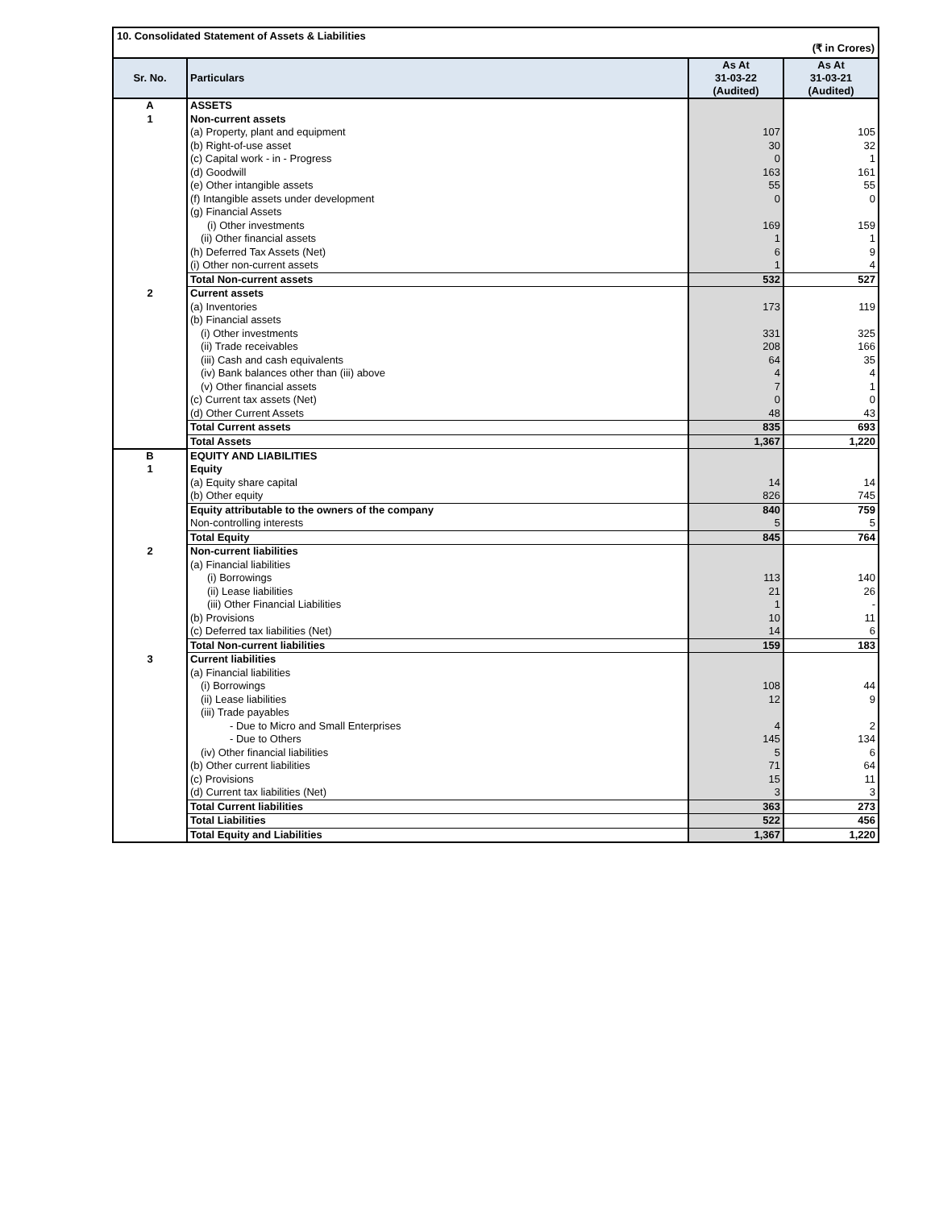10. Consolidated Statement of Assets & Liabilities
(₹ in Crores)
| Sr. No. | Particulars | As At 31-03-22 (Audited) | As At 31-03-21 (Audited) |
| --- | --- | --- | --- |
| A | ASSETS | | |
| 1 | Non-current assets | | |
| | (a) Property, plant and equipment | 107 | 105 |
| | (b) Right-of-use asset | 30 | 32 |
| | (c) Capital work - in - Progress | 0 | 1 |
| | (d) Goodwill | 163 | 161 |
| | (e) Other intangible assets | 55 | 55 |
| | (f) Intangible assets under development | 0 | 0 |
| | (g) Financial Assets | | |
| | (i) Other investments | 169 | 159 |
| | (ii) Other financial assets | 1 | 1 |
| | (h) Deferred Tax Assets (Net) | 6 | 9 |
| | (i) Other non-current assets | 1 | 4 |
| | Total Non-current assets | 532 | 527 |
| 2 | Current assets | | |
| | (a) Inventories | 173 | 119 |
| | (b) Financial assets | | |
| | (i) Other investments | 331 | 325 |
| | (ii) Trade receivables | 208 | 166 |
| | (iii) Cash and cash equivalents | 64 | 35 |
| | (iv) Bank balances other than (iii) above | 4 | 4 |
| | (v) Other financial assets | 7 | 1 |
| | (c) Current tax assets (Net) | 0 | 0 |
| | (d) Other Current Assets | 48 | 43 |
| | Total Current assets | 835 | 693 |
| | Total Assets | 1,367 | 1,220 |
| B | EQUITY AND LIABILITIES | | |
| 1 | Equity | | |
| | (a) Equity share capital | 14 | 14 |
| | (b) Other equity | 826 | 745 |
| | Equity attributable to the owners of the company | 840 | 759 |
| | Non-controlling interests | 5 | 5 |
| | Total Equity | 845 | 764 |
| 2 | Non-current liabilities | | |
| | (a) Financial liabilities | | |
| | (i) Borrowings | 113 | 140 |
| | (ii) Lease liabilities | 21 | 26 |
| | (iii) Other Financial Liabilities | 1 | - |
| | (b) Provisions | 10 | 11 |
| | (c) Deferred tax liabilities (Net) | 14 | 6 |
| | Total Non-current liabilities | 159 | 183 |
| 3 | Current liabilities | | |
| | (a) Financial liabilities | | |
| | (i) Borrowings | 108 | 44 |
| | (ii) Lease liabilities | 12 | 9 |
| | (iii) Trade payables | | |
| | - Due to Micro and Small Enterprises | 4 | 2 |
| | - Due to Others | 145 | 134 |
| | (iv) Other financial liabilities | 5 | 6 |
| | (b) Other current liabilities | 71 | 64 |
| | (c) Provisions | 15 | 11 |
| | (d) Current tax liabilities (Net) | 3 | 3 |
| | Total Current liabilities | 363 | 273 |
| | Total Liabilities | 522 | 456 |
| | Total Equity and Liabilities | 1,367 | 1,220 |